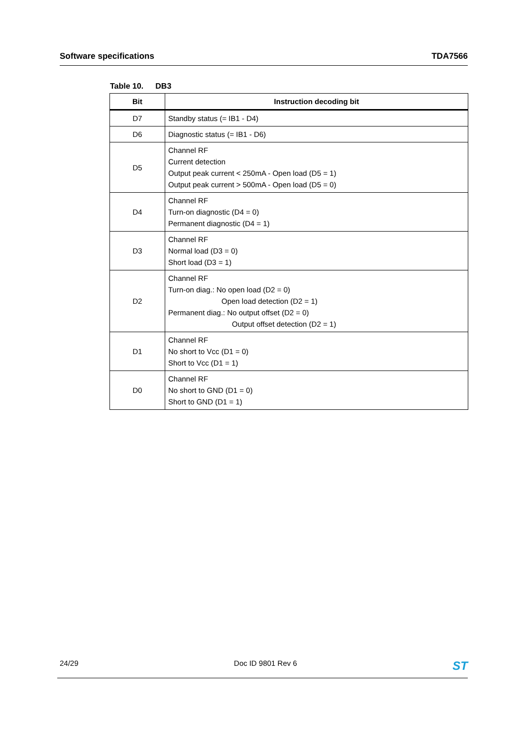Software specifications TDA7566
Table 10. DB3
| Bit | Instruction decoding bit |
| --- | --- |
| D7 | Standby status (= IB1 - D4) |
| D6 | Diagnostic status (= IB1 - D6) |
| D5 | Channel RF Current detection Output peak current < 250mA - Open load (D5 = 1) Output peak current > 500mA - Open load (D5 = 0) |
| D4 | Channel RF Turn-on diagnostic (D4 = 0) Permanent diagnostic (D4 = 1) |
| D3 | Channel RF Normal load (D3 = 0) Short load (D3 = 1) |
| D2 | Channel RF Turn-on diag.: No open load (D2 = 0) Open load detection (D2 = 1) Permanent diag.: No output offset (D2 = 0) Output offset detection (D2 = 1) |
| D1 | Channel RF No short to Vcc (D1 = 0) Short to Vcc (D1 = 1) |
| D0 | Channel RF No short to GND (D1 = 0) Short to GND (D1 = 1) |
24/29 Doc ID 9801 Rev 6 ST